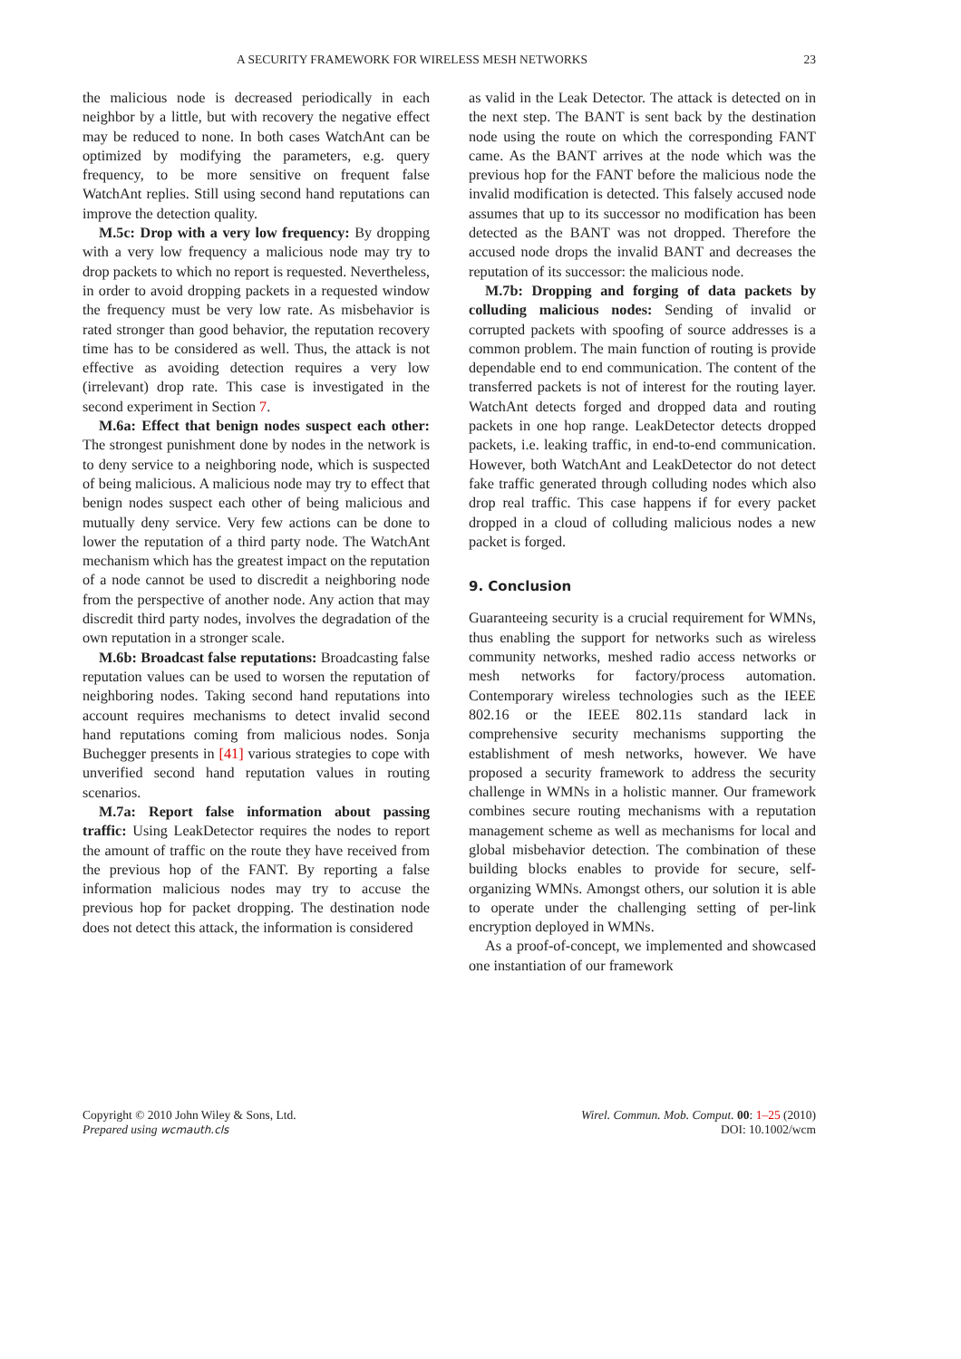A SECURITY FRAMEWORK FOR WIRELESS MESH NETWORKS 23
the malicious node is decreased periodically in each neighbor by a little, but with recovery the negative effect may be reduced to none. In both cases WatchAnt can be optimized by modifying the parameters, e.g. query frequency, to be more sensitive on frequent false WatchAnt replies. Still using second hand reputations can improve the detection quality.
M.5c: Drop with a very low frequency: By dropping with a very low frequency a malicious node may try to drop packets to which no report is requested. Nevertheless, in order to avoid dropping packets in a requested window the frequency must be very low rate. As misbehavior is rated stronger than good behavior, the reputation recovery time has to be considered as well. Thus, the attack is not effective as avoiding detection requires a very low (irrelevant) drop rate. This case is investigated in the second experiment in Section 7.
M.6a: Effect that benign nodes suspect each other: The strongest punishment done by nodes in the network is to deny service to a neighboring node, which is suspected of being malicious. A malicious node may try to effect that benign nodes suspect each other of being malicious and mutually deny service. Very few actions can be done to lower the reputation of a third party node. The WatchAnt mechanism which has the greatest impact on the reputation of a node cannot be used to discredit a neighboring node from the perspective of another node. Any action that may discredit third party nodes, involves the degradation of the own reputation in a stronger scale.
M.6b: Broadcast false reputations: Broadcasting false reputation values can be used to worsen the reputation of neighboring nodes. Taking second hand reputations into account requires mechanisms to detect invalid second hand reputations coming from malicious nodes. Sonja Buchegger presents in [41] various strategies to cope with unverified second hand reputation values in routing scenarios.
M.7a: Report false information about passing traffic: Using LeakDetector requires the nodes to report the amount of traffic on the route they have received from the previous hop of the FANT. By reporting a false information malicious nodes may try to accuse the previous hop for packet dropping. The destination node does not detect this attack, the information is considered
as valid in the Leak Detector. The attack is detected on in the next step. The BANT is sent back by the destination node using the route on which the corresponding FANT came. As the BANT arrives at the node which was the previous hop for the FANT before the malicious node the invalid modification is detected. This falsely accused node assumes that up to its successor no modification has been detected as the BANT was not dropped. Therefore the accused node drops the invalid BANT and decreases the reputation of its successor: the malicious node.
M.7b: Dropping and forging of data packets by colluding malicious nodes: Sending of invalid or corrupted packets with spoofing of source addresses is a common problem. The main function of routing is provide dependable end to end communication. The content of the transferred packets is not of interest for the routing layer. WatchAnt detects forged and dropped data and routing packets in one hop range. LeakDetector detects dropped packets, i.e. leaking traffic, in end-to-end communication. However, both WatchAnt and LeakDetector do not detect fake traffic generated through colluding nodes which also drop real traffic. This case happens if for every packet dropped in a cloud of colluding malicious nodes a new packet is forged.
9. Conclusion
Guaranteeing security is a crucial requirement for WMNs, thus enabling the support for networks such as wireless community networks, meshed radio access networks or mesh networks for factory/process automation. Contemporary wireless technologies such as the IEEE 802.16 or the IEEE 802.11s standard lack in comprehensive security mechanisms supporting the establishment of mesh networks, however. We have proposed a security framework to address the security challenge in WMNs in a holistic manner. Our framework combines secure routing mechanisms with a reputation management scheme as well as mechanisms for local and global misbehavior detection. The combination of these building blocks enables to provide for secure, self-organizing WMNs. Amongst others, our solution it is able to operate under the challenging setting of per-link encryption deployed in WMNs.
As a proof-of-concept, we implemented and showcased one instantiation of our framework
Copyright © 2010 John Wiley & Sons, Ltd.
Prepared using wcmauth.cls
Wirel. Commun. Mob. Comput. 00: 1–25 (2010)
DOI: 10.1002/wcm